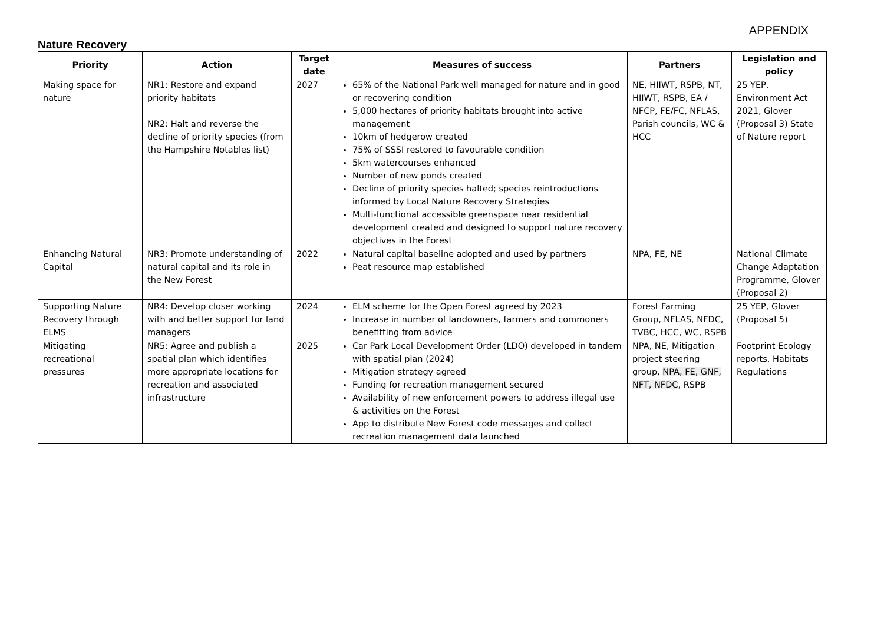APPENDIX
Nature Recovery
| Priority | Action | Target date | Measures of success | Partners | Legislation and policy |
| --- | --- | --- | --- | --- | --- |
| Making space for nature | NR1: Restore and expand priority habitats NR2: Halt and reverse the decline of priority species (from the Hampshire Notables list) | 2027 | 65% of the National Park well managed for nature and in good or recovering condition 5,000 hectares of priority habitats brought into active management 10km of hedgerow created 75% of SSSI restored to favourable condition 5km watercourses enhanced Number of new ponds created Decline of priority species halted; species reintroductions informed by Local Nature Recovery Strategies Multi-functional accessible greenspace near residential development created and designed to support nature recovery objectives in the Forest | NE, HIIWT, RSPB, NT, HIIWT, RSPB, EA / NFCP, FE/FC, NFLAS, Parish councils, WC & HCC | 25 YEP, Environment Act 2021, Glover (Proposal 3) State of Nature report |
| Enhancing Natural Capital | NR3: Promote understanding of natural capital and its role in the New Forest | 2022 | Natural capital baseline adopted and used by partners Peat resource map established | NPA, FE, NE | National Climate Change Adaptation Programme, Glover (Proposal 2) |
| Supporting Nature Recovery through ELMS | NR4: Develop closer working with and better support for land managers | 2024 | ELM scheme for the Open Forest agreed by 2023 Increase in number of landowners, farmers and commoners benefitting from advice | Forest Farming Group, NFLAS, NFDC, TVBC, HCC, WC, RSPB | 25 YEP, Glover (Proposal 5) |
| Mitigating recreational pressures | NR5: Agree and publish a spatial plan which identifies more appropriate locations for recreation and associated infrastructure | 2025 | Car Park Local Development Order (LDO) developed in tandem with spatial plan (2024) Mitigation strategy agreed Funding for recreation management secured Availability of new enforcement powers to address illegal use & activities on the Forest App to distribute New Forest code messages and collect recreation management data launched | NPA, NE, Mitigation project steering group, NPA, FE, GNF, NFT, NFDC , RSPB | Footprint Ecology reports, Habitats Regulations |